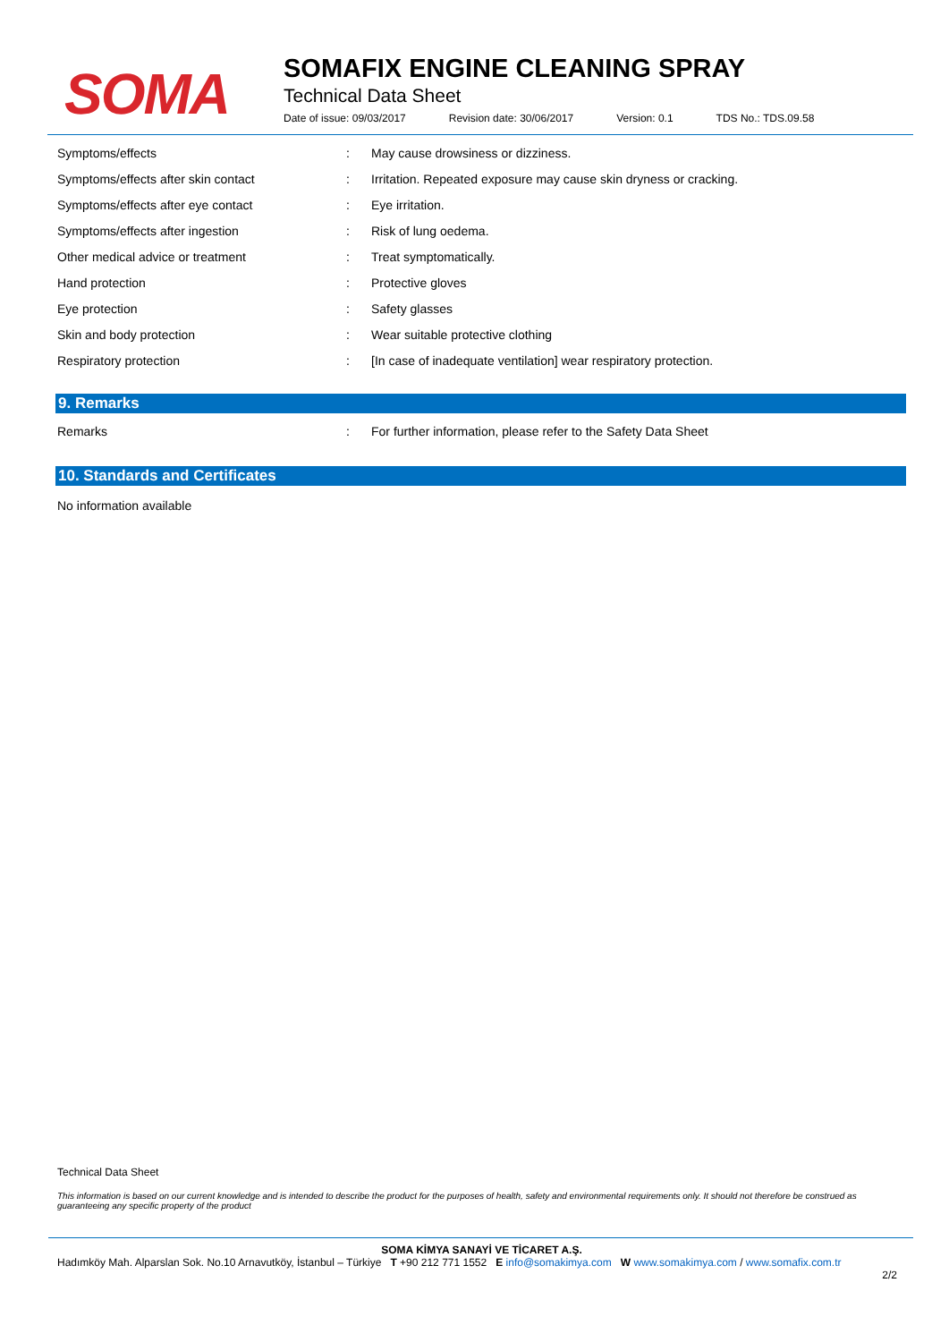SOMA
SOMAFIX ENGINE CLEANING SPRAY
Technical Data Sheet
Date of issue: 09/03/2017 Revision date: 30/06/2017 Version: 0.1 TDS No.: TDS.09.58
| Symptoms/effects | : | May cause drowsiness or dizziness. |
| Symptoms/effects after skin contact | : | Irritation. Repeated exposure may cause skin dryness or cracking. |
| Symptoms/effects after eye contact | : | Eye irritation. |
| Symptoms/effects after ingestion | : | Risk of lung oedema. |
| Other medical advice or treatment | : | Treat symptomatically. |
| Hand protection | : | Protective gloves |
| Eye protection | : | Safety glasses |
| Skin and body protection | : | Wear suitable protective clothing |
| Respiratory protection | : | [In case of inadequate ventilation] wear respiratory protection. |
9. Remarks
| Remarks | : | For further information, please refer to the Safety Data Sheet |
10. Standards and Certificates
No information available
Technical Data Sheet
This information is based on our current knowledge and is intended to describe the product for the purposes of health, safety and environmental requirements only. It should not therefore be construed as guaranteeing any specific property of the product
SOMA KİMYA SANAYİ VE TİCARET A.Ş.
Hadımköy Mah. Alparslan Sok. No.10 Arnavutköy, İstanbul – Türkiye T +90 212 771 1552 E info@somakimya.com W www.somakimya.com / www.somafix.com.tr
2/2